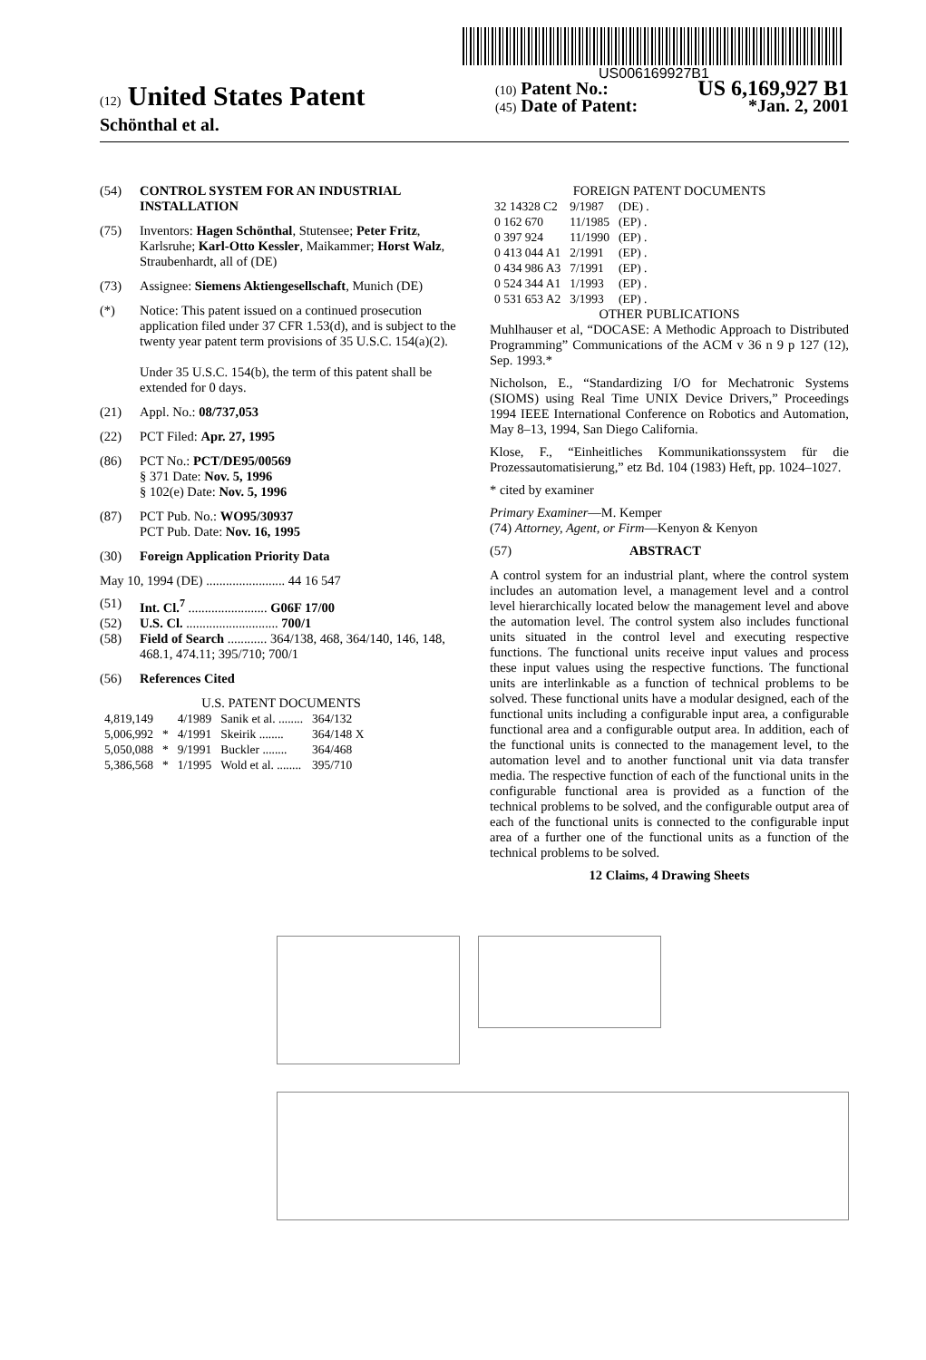US006169927B1
(12) United States Patent
Schönthal et al.
(10) Patent No.: US 6,169,927 B1
(45) Date of Patent: *Jan. 2, 2001
(54) CONTROL SYSTEM FOR AN INDUSTRIAL INSTALLATION
(75) Inventors: Hagen Schönthal, Stutensee; Peter Fritz, Karlsruhe; Karl-Otto Kessler, Maikammer; Horst Walz, Straubenhardt, all of (DE)
(73) Assignee: Siemens Aktiengesellschaft, Munich (DE)
(*) Notice: This patent issued on a continued prosecution application filed under 37 CFR 1.53(d), and is subject to the twenty year patent term provisions of 35 U.S.C. 154(a)(2).
Under 35 U.S.C. 154(b), the term of this patent shall be extended for 0 days.
(21) Appl. No.: 08/737,053
(22) PCT Filed: Apr. 27, 1995
(86) PCT No.: PCT/DE95/00569
§ 371 Date: Nov. 5, 1996
§ 102(e) Date: Nov. 5, 1996
(87) PCT Pub. No.: WO95/30937
PCT Pub. Date: Nov. 16, 1995
(30) Foreign Application Priority Data
May 10, 1994 (DE) ........................ 44 16 547
(51) Int. Cl.<sup>7</sup> ........................ G06F 17/00
(52) U.S. Cl. ............................ 700/1
(58) Field of Search ............ 364/138, 468, 364/140, 146, 148, 468.1, 474.11; 395/710; 700/1
(56) References Cited
U.S. PATENT DOCUMENTS
| 4,819,149 | | 4/1989 | Sanik et al. ........ | 364/132 |
| 5,006,992 | * | 4/1991 | Skeirik ........ | 364/148 X |
| 5,050,088 | * | 9/1991 | Buckler ........ | 364/468 |
| 5,386,568 | * | 1/1995 | Wold et al. ........ | 395/710 |
FOREIGN PATENT DOCUMENTS
| 32 14328 C2 | 9/1987 | (DE) . |
| 0 162 670 | 11/1985 | (EP) . |
| 0 397 924 | 11/1990 | (EP) . |
| 0 413 044 A1 | 2/1991 | (EP) . |
| 0 434 986 A3 | 7/1991 | (EP) . |
| 0 524 344 A1 | 1/1993 | (EP) . |
| 0 531 653 A2 | 3/1993 | (EP) . |
OTHER PUBLICATIONS
Muhlhauser et al, “DOCASE: A Methodic Approach to Distributed Programming” Communications of the ACM v 36 n 9 p 127 (12), Sep. 1993.*
Nicholson, E., “Standardizing I/O for Mechatronic Systems (SIOMS) using Real Time UNIX Device Drivers,” Proceedings 1994 IEEE International Conference on Robotics and Automation, May 8–13, 1994, San Diego California.
Klose, F., “Einheitliches Kommunikationssystem für die Prozessautomatisierung,” etz Bd. 104 (1983) Heft, pp. 1024–1027.
* cited by examiner
Primary Examiner—M. Kemper
(74) Attorney, Agent, or Firm—Kenyon & Kenyon
(57) ABSTRACT
A control system for an industrial plant, where the control system includes an automation level, a management level and a control level hierarchically located below the management level and above the automation level. The control system also includes functional units situated in the control level and executing respective functions. The functional units receive input values and process these input values using the respective functions. The functional units are interlinkable as a function of technical problems to be solved. These functional units have a modular designed, each of the functional units including a configurable input area, a configurable functional area and a configurable output area. In addition, each of the functional units is connected to the management level, to the automation level and to another functional unit via data transfer media. The respective function of each of the functional units in the configurable functional area is provided as a function of the technical problems to be solved, and the configurable output area of each of the functional units is connected to the configurable input area of a further one of the functional units as a function of the technical problems to be solved.
12 Claims, 4 Drawing Sheets